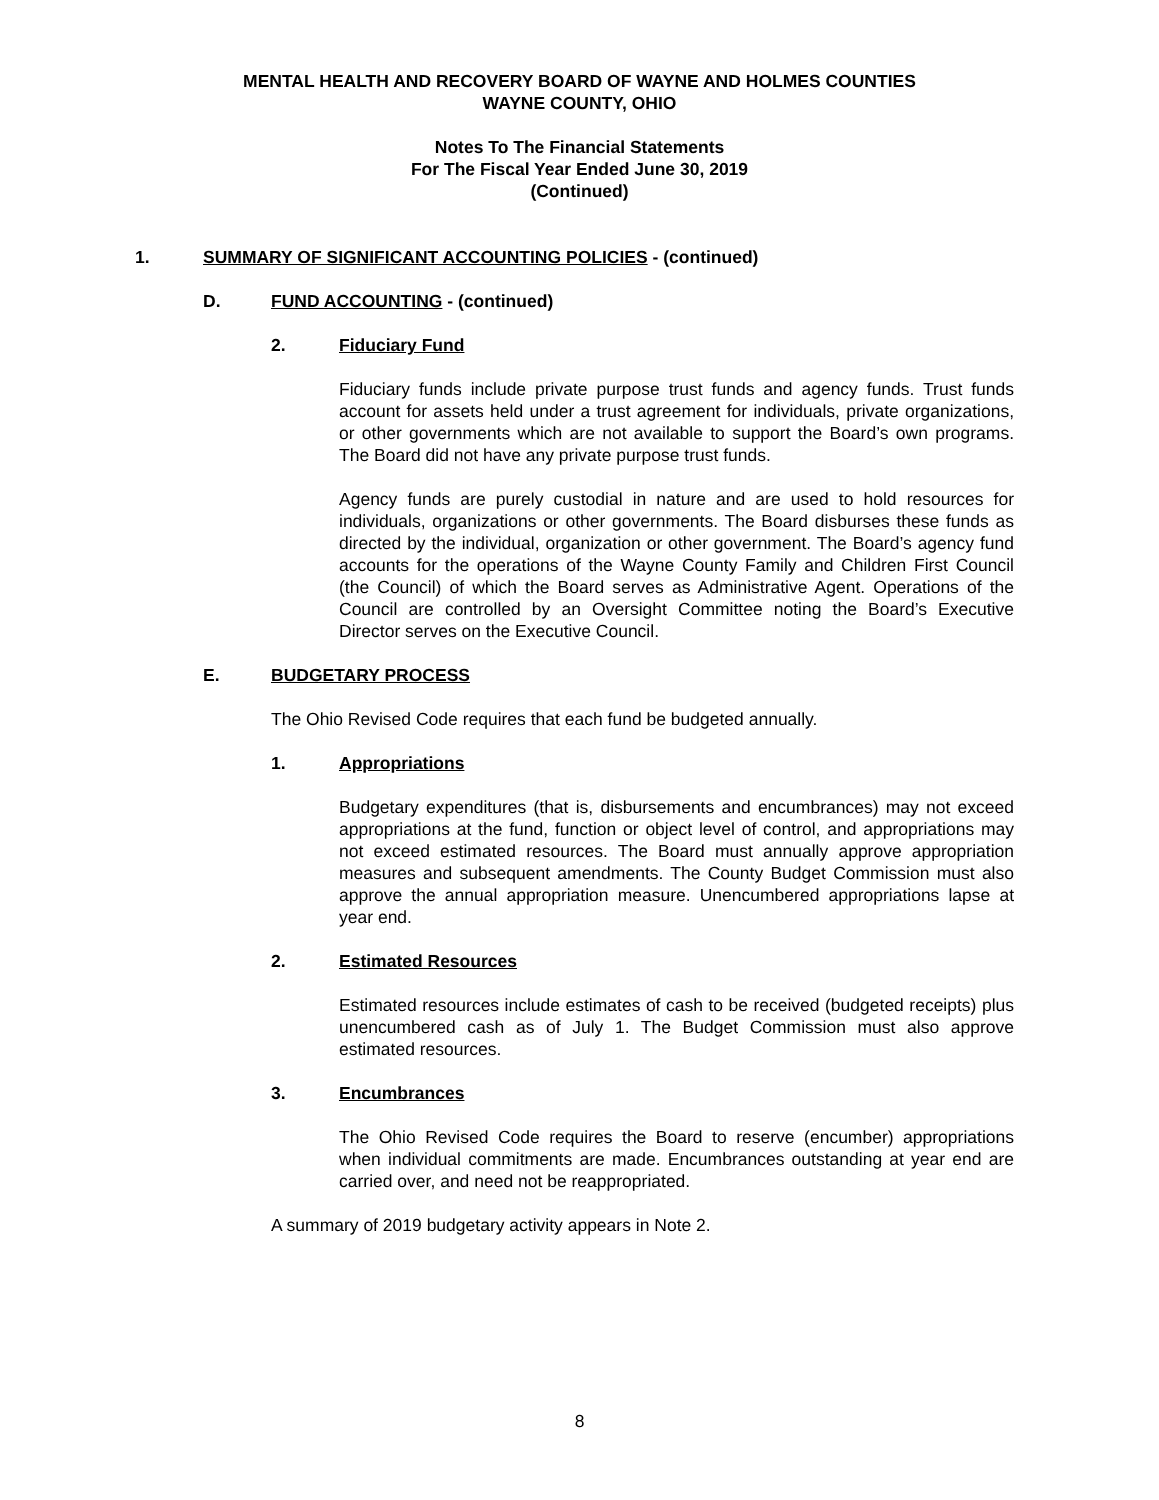MENTAL HEALTH AND RECOVERY BOARD OF WAYNE AND HOLMES COUNTIES
WAYNE COUNTY, OHIO
Notes To The Financial Statements
For The Fiscal Year Ended June 30, 2019
(Continued)
1. SUMMARY OF SIGNIFICANT ACCOUNTING POLICIES - (continued)
D. FUND ACCOUNTING - (continued)
2. Fiduciary Fund
Fiduciary funds include private purpose trust funds and agency funds. Trust funds account for assets held under a trust agreement for individuals, private organizations, or other governments which are not available to support the Board’s own programs. The Board did not have any private purpose trust funds.
Agency funds are purely custodial in nature and are used to hold resources for individuals, organizations or other governments. The Board disburses these funds as directed by the individual, organization or other government. The Board’s agency fund accounts for the operations of the Wayne County Family and Children First Council (the Council) of which the Board serves as Administrative Agent. Operations of the Council are controlled by an Oversight Committee noting the Board’s Executive Director serves on the Executive Council.
E. BUDGETARY PROCESS
The Ohio Revised Code requires that each fund be budgeted annually.
1. Appropriations
Budgetary expenditures (that is, disbursements and encumbrances) may not exceed appropriations at the fund, function or object level of control, and appropriations may not exceed estimated resources. The Board must annually approve appropriation measures and subsequent amendments. The County Budget Commission must also approve the annual appropriation measure. Unencumbered appropriations lapse at year end.
2. Estimated Resources
Estimated resources include estimates of cash to be received (budgeted receipts) plus unencumbered cash as of July 1. The Budget Commission must also approve estimated resources.
3. Encumbrances
The Ohio Revised Code requires the Board to reserve (encumber) appropriations when individual commitments are made. Encumbrances outstanding at year end are carried over, and need not be reappropriated.
A summary of 2019 budgetary activity appears in Note 2.
8